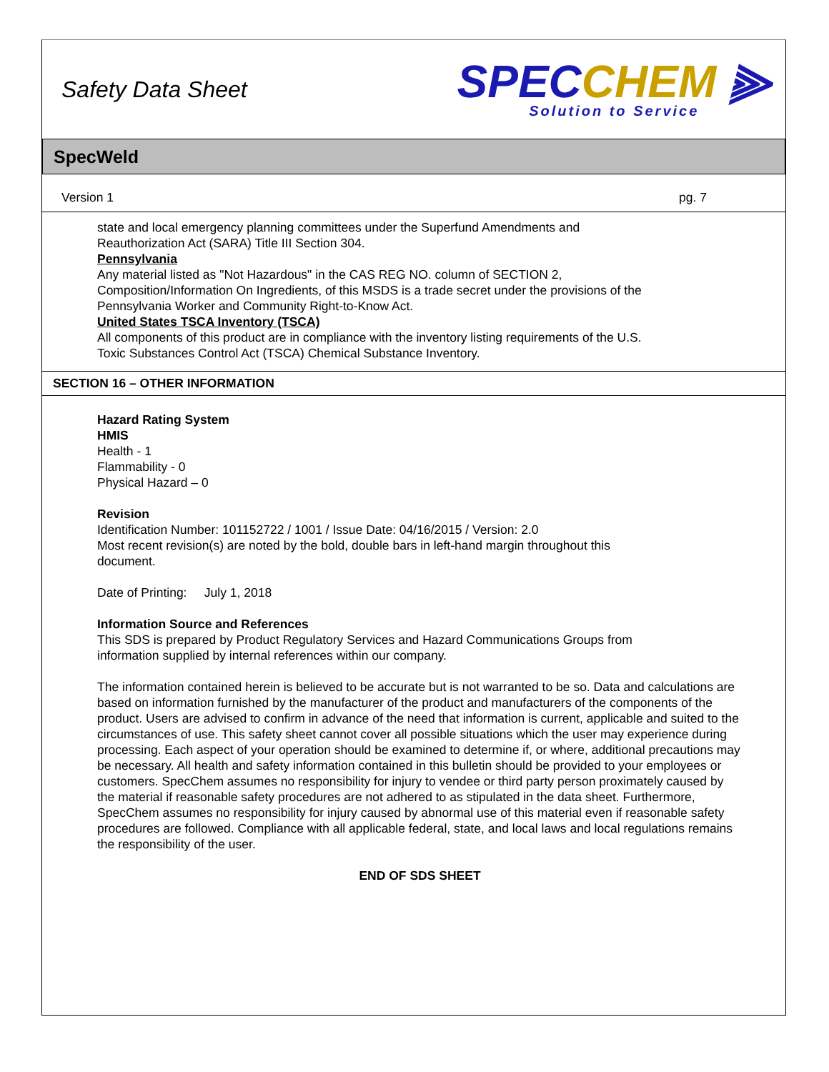Safety Data Sheet
SPECCHEM ⫸
Solution to Service
SpecWeld
Version 1 pg. 7
state and local emergency planning committees under the Superfund Amendments and
Reauthorization Act (SARA) Title III Section 304.
Pennsylvania
Any material listed as "Not Hazardous" in the CAS REG NO. column of SECTION 2,
Composition/Information On Ingredients, of this MSDS is a trade secret under the provisions of the
Pennsylvania Worker and Community Right-to-Know Act.
United States TSCA Inventory (TSCA)
All components of this product are in compliance with the inventory listing requirements of the U.S.
Toxic Substances Control Act (TSCA) Chemical Substance Inventory.
SECTION 16 – OTHER INFORMATION
Hazard Rating System
HMIS
Health - 1
Flammability - 0
Physical Hazard – 0
Revision
Identification Number: 101152722 / 1001 / Issue Date: 04/16/2015 / Version: 2.0
Most recent revision(s) are noted by the bold, double bars in left-hand margin throughout this
document.
Date of Printing: July 1, 2018
Information Source and References
This SDS is prepared by Product Regulatory Services and Hazard Communications Groups from
information supplied by internal references within our company.
The information contained herein is believed to be accurate but is not warranted to be so. Data and calculations are based on information furnished by the manufacturer of the product and manufacturers of the components of the product. Users are advised to confirm in advance of the need that information is current, applicable and suited to the circumstances of use. This safety sheet cannot cover all possible situations which the user may experience during processing. Each aspect of your operation should be examined to determine if, or where, additional precautions may be necessary. All health and safety information contained in this bulletin should be provided to your employees or customers. SpecChem assumes no responsibility for injury to vendee or third party person proximately caused by the material if reasonable safety procedures are not adhered to as stipulated in the data sheet. Furthermore, SpecChem assumes no responsibility for injury caused by abnormal use of this material even if reasonable safety procedures are followed. Compliance with all applicable federal, state, and local laws and local regulations remains the responsibility of the user.
END OF SDS SHEET